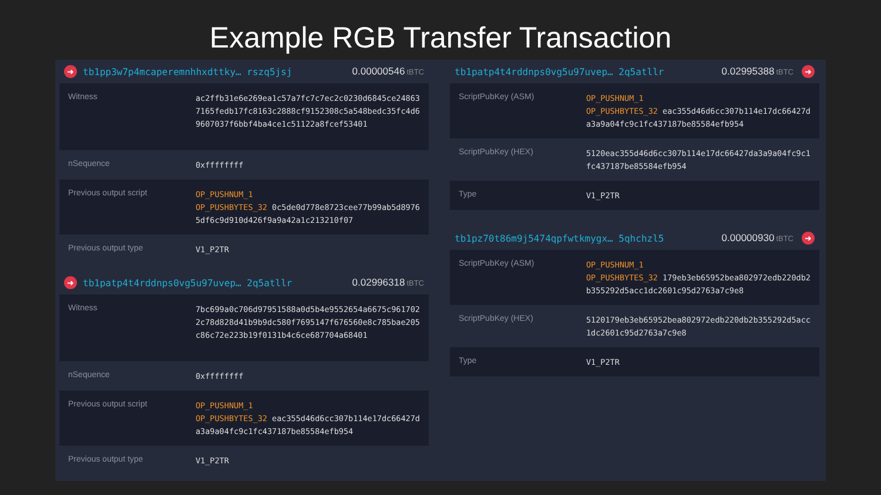Example RGB Transfer Transaction
➜ tb1pp3w7p4mcaperemnhhxdttky… rszq5jsj 0.00000546 tBTC
| Witness | ac2ffb31e6e269ea1c57a7fc7c7ec2c0230d6845ce24863 7165fedb17fc8163c2888cf9152308c5a548bedc35fc4d6 9607037f6bbf4ba4ce1c51122a8fcef53401 |
| nSequence | 0xffffffff |
| Previous output script | OP_PUSHNUM_1 OP_PUSHBYTES_32 0c5de0d778e8723cee77b99ab5d8976 5df6c9d910d426f9a9a42a1c213210f07 |
| Previous output type | V1_P2TR |
➜ tb1patp4t4rddnps0vg5u97uvep… 2q5atllr 0.02996318 tBTC
| Witness | 7bc699a0c706d97951588a0d5b4e9552654a6675c961702 2c78d828d41b9b9dc580f7695147f676560e8c785bae205 c86c72e223b19f0131b4c6ce687704a68401 |
| nSequence | 0xffffffff |
| Previous output script | OP_PUSHNUM_1 OP_PUSHBYTES_32 eac355d46d6cc307b114e17dc66427d a3a9a04fc9c1fc437187be85584efb954 |
| Previous output type | V1_P2TR |
tb1patp4t4rddnps0vg5u97uvep… 2q5atllr 0.02995388 tBTC ➜
| ScriptPubKey (ASM) | OP_PUSHNUM_1 OP_PUSHBYTES_32 eac355d46d6cc307b114e17dc66427d a3a9a04fc9c1fc437187be85584efb954 |
| ScriptPubKey (HEX) | 5120eac355d46d6cc307b114e17dc66427da3a9a04fc9c1 fc437187be85584efb954 |
| Type | V1_P2TR |
tb1pz70t86m9j5474qpfwtkmygx… 5qhchzl5 0.00000930 tBTC ➜
| ScriptPubKey (ASM) | OP_PUSHNUM_1 OP_PUSHBYTES_32 179eb3eb65952bea802972edb220db2 b355292d5acc1dc2601c95d2763a7c9e8 |
| ScriptPubKey (HEX) | 5120179eb3eb65952bea802972edb220db2b355292d5acc 1dc2601c95d2763a7c9e8 |
| Type | V1_P2TR |